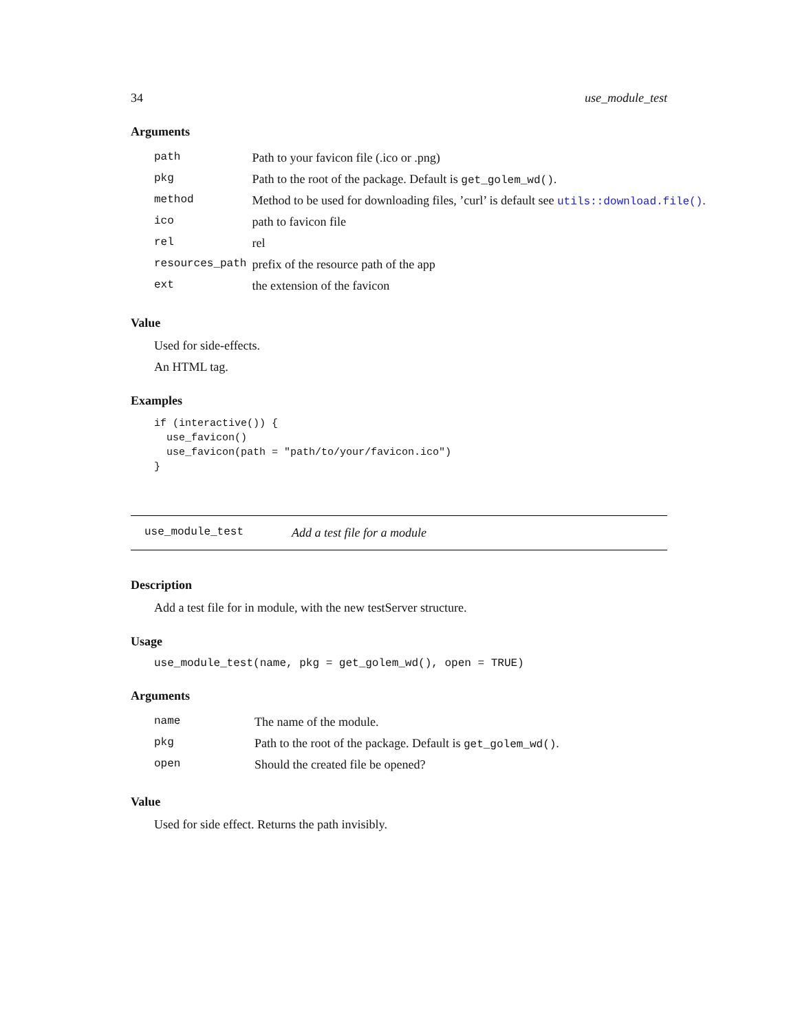34 use_module_test
Arguments
| path | Path to your favicon file (.ico or .png) |
| pkg | Path to the root of the package. Default is get_golem_wd() . |
| method | Method to be used for downloading files, ’curl’ is default see utils::download.file() . |
| ico | path to favicon file |
| rel | rel |
| resources_path | prefix of the resource path of the app |
| ext | the extension of the favicon |
Value
Used for side-effects.
An HTML tag.
Examples
if (interactive()) {
  use_favicon()
  use_favicon(path = "path/to/your/favicon.ico")
}
use_module_test Add a test file for a module
Description
Add a test file for in module, with the new testServer structure.
Usage
use_module_test(name, pkg = get_golem_wd(), open = TRUE)
Arguments
| name | The name of the module. |
| pkg | Path to the root of the package. Default is get_golem_wd() . |
| open | Should the created file be opened? |
Value
Used for side effect. Returns the path invisibly.